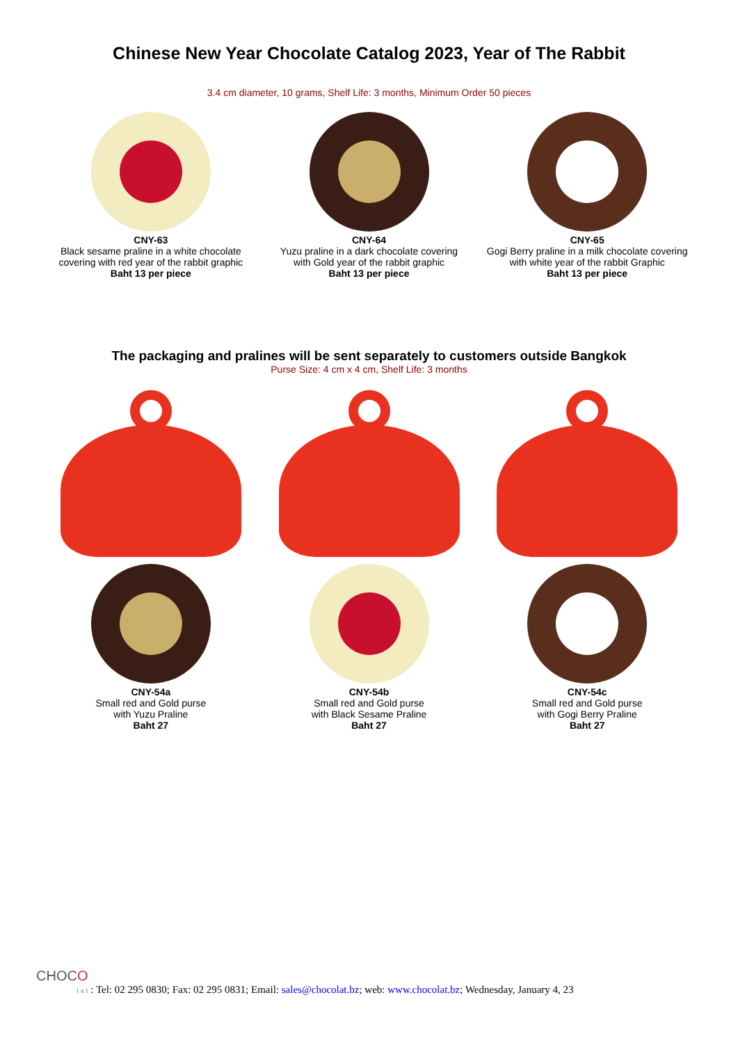Chinese New Year Chocolate Catalog 2023, Year of The Rabbit
3.4 cm diameter, 10 grams, Shelf Life: 3 months, Minimum Order 50 pieces
CNY-63
Black sesame praline in a white chocolate
covering with red year of the rabbit graphic
Baht 13 per piece
CNY-64
Yuzu praline in a dark chocolate covering
with Gold year of the rabbit graphic
Baht 13 per piece
CNY-65
Gogi Berry praline in a milk chocolate covering
with white year of the rabbit Graphic
Baht 13 per piece
The packaging and pralines will be sent separately to customers outside Bangkok
Purse Size: 4 cm x 4 cm, Shelf Life: 3 months
CNY-54a
Small red and Gold purse
with Yuzu Praline
Baht 27
CNY-54b
Small red and Gold purse
with Black Sesame Praline
Baht 27
CNY-54c
Small red and Gold purse
with Gogi Berry Praline
Baht 27
CHOCO
l a t : Tel: 02 295 0830; Fax: 02 295 0831; Email: sales@chocolat.bz; web: www.chocolat.bz; Wednesday, January 4, 23